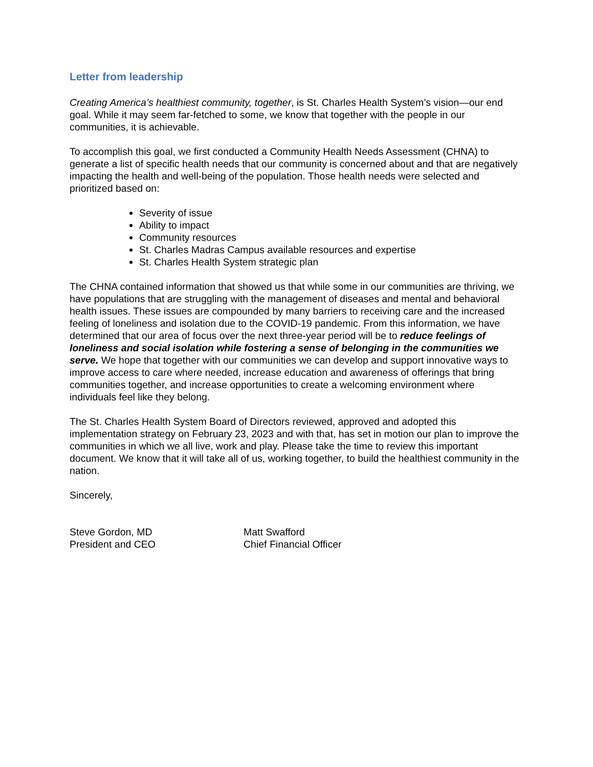Letter from leadership
Creating America’s healthiest community, together, is St. Charles Health System’s vision—our end goal. While it may seem far-fetched to some, we know that together with the people in our communities, it is achievable.
To accomplish this goal, we first conducted a Community Health Needs Assessment (CHNA) to generate a list of specific health needs that our community is concerned about and that are negatively impacting the health and well-being of the population. Those health needs were selected and prioritized based on:
Severity of issue
Ability to impact
Community resources
St. Charles Madras Campus available resources and expertise
St. Charles Health System strategic plan
The CHNA contained information that showed us that while some in our communities are thriving, we have populations that are struggling with the management of diseases and mental and behavioral health issues. These issues are compounded by many barriers to receiving care and the increased feeling of loneliness and isolation due to the COVID-19 pandemic. From this information, we have determined that our area of focus over the next three-year period will be to reduce feelings of loneliness and social isolation while fostering a sense of belonging in the communities we serve. We hope that together with our communities we can develop and support innovative ways to improve access to care where needed, increase education and awareness of offerings that bring communities together, and increase opportunities to create a welcoming environment where individuals feel like they belong.
The St. Charles Health System Board of Directors reviewed, approved and adopted this implementation strategy on February 23, 2023 and with that, has set in motion our plan to improve the communities in which we all live, work and play. Please take the time to review this important document. We know that it will take all of us, working together, to build the healthiest community in the nation.
Sincerely,
Steve Gordon, MD
President and CEO
Matt Swafford
Chief Financial Officer